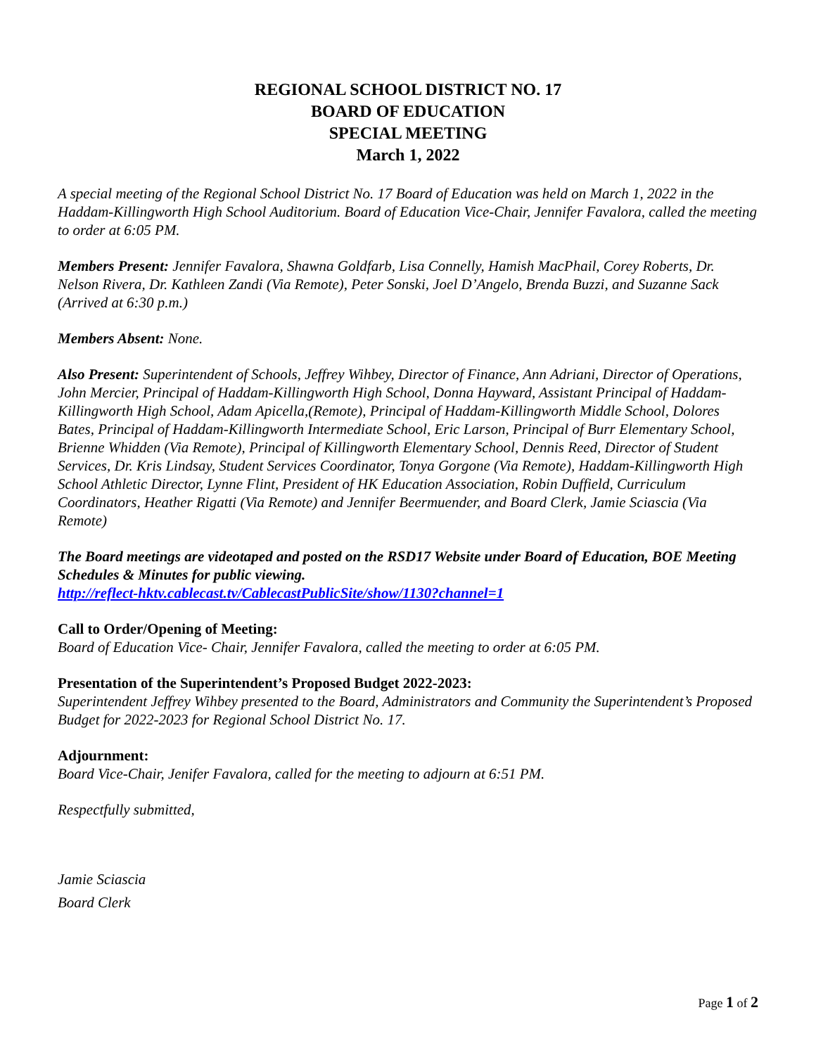REGIONAL SCHOOL DISTRICT NO. 17
BOARD OF EDUCATION
SPECIAL MEETING
March 1, 2022
A special meeting of the Regional School District No. 17 Board of Education was held on March 1, 2022 in the Haddam-Killingworth High School Auditorium. Board of Education Vice-Chair, Jennifer Favalora, called the meeting to order at 6:05 PM.
Members Present: Jennifer Favalora, Shawna Goldfarb, Lisa Connelly, Hamish MacPhail, Corey Roberts, Dr. Nelson Rivera, Dr. Kathleen Zandi (Via Remote), Peter Sonski, Joel D’Angelo, Brenda Buzzi, and Suzanne Sack (Arrived at 6:30 p.m.)
Members Absent: None.
Also Present: Superintendent of Schools, Jeffrey Wihbey, Director of Finance, Ann Adriani, Director of Operations, John Mercier, Principal of Haddam-Killingworth High School, Donna Hayward, Assistant Principal of Haddam-Killingworth High School, Adam Apicella,(Remote), Principal of Haddam-Killingworth Middle School, Dolores Bates, Principal of Haddam-Killingworth Intermediate School, Eric Larson, Principal of Burr Elementary School, Brienne Whidden (Via Remote), Principal of Killingworth Elementary School, Dennis Reed, Director of Student Services, Dr. Kris Lindsay, Student Services Coordinator, Tonya Gorgone (Via Remote), Haddam-Killingworth High School Athletic Director, Lynne Flint, President of HK Education Association, Robin Duffield, Curriculum Coordinators, Heather Rigatti (Via Remote) and Jennifer Beermuender, and Board Clerk, Jamie Sciascia (Via Remote)
The Board meetings are videotaped and posted on the RSD17 Website under Board of Education, BOE Meeting Schedules & Minutes for public viewing.
http://reflect-hktv.cablecast.tv/CablecastPublicSite/show/1130?channel=1
Call to Order/Opening of Meeting:
Board of Education Vice- Chair, Jennifer Favalora, called the meeting to order at 6:05 PM.
Presentation of the Superintendent’s Proposed Budget 2022-2023:
Superintendent Jeffrey Wihbey presented to the Board, Administrators and Community the Superintendent’s Proposed Budget for 2022-2023 for Regional School District No. 17.
Adjournment:
Board Vice-Chair, Jenifer Favalora, called for the meeting to adjourn at 6:51 PM.
Respectfully submitted,
Jamie Sciascia
Board Clerk
Page 1 of 2